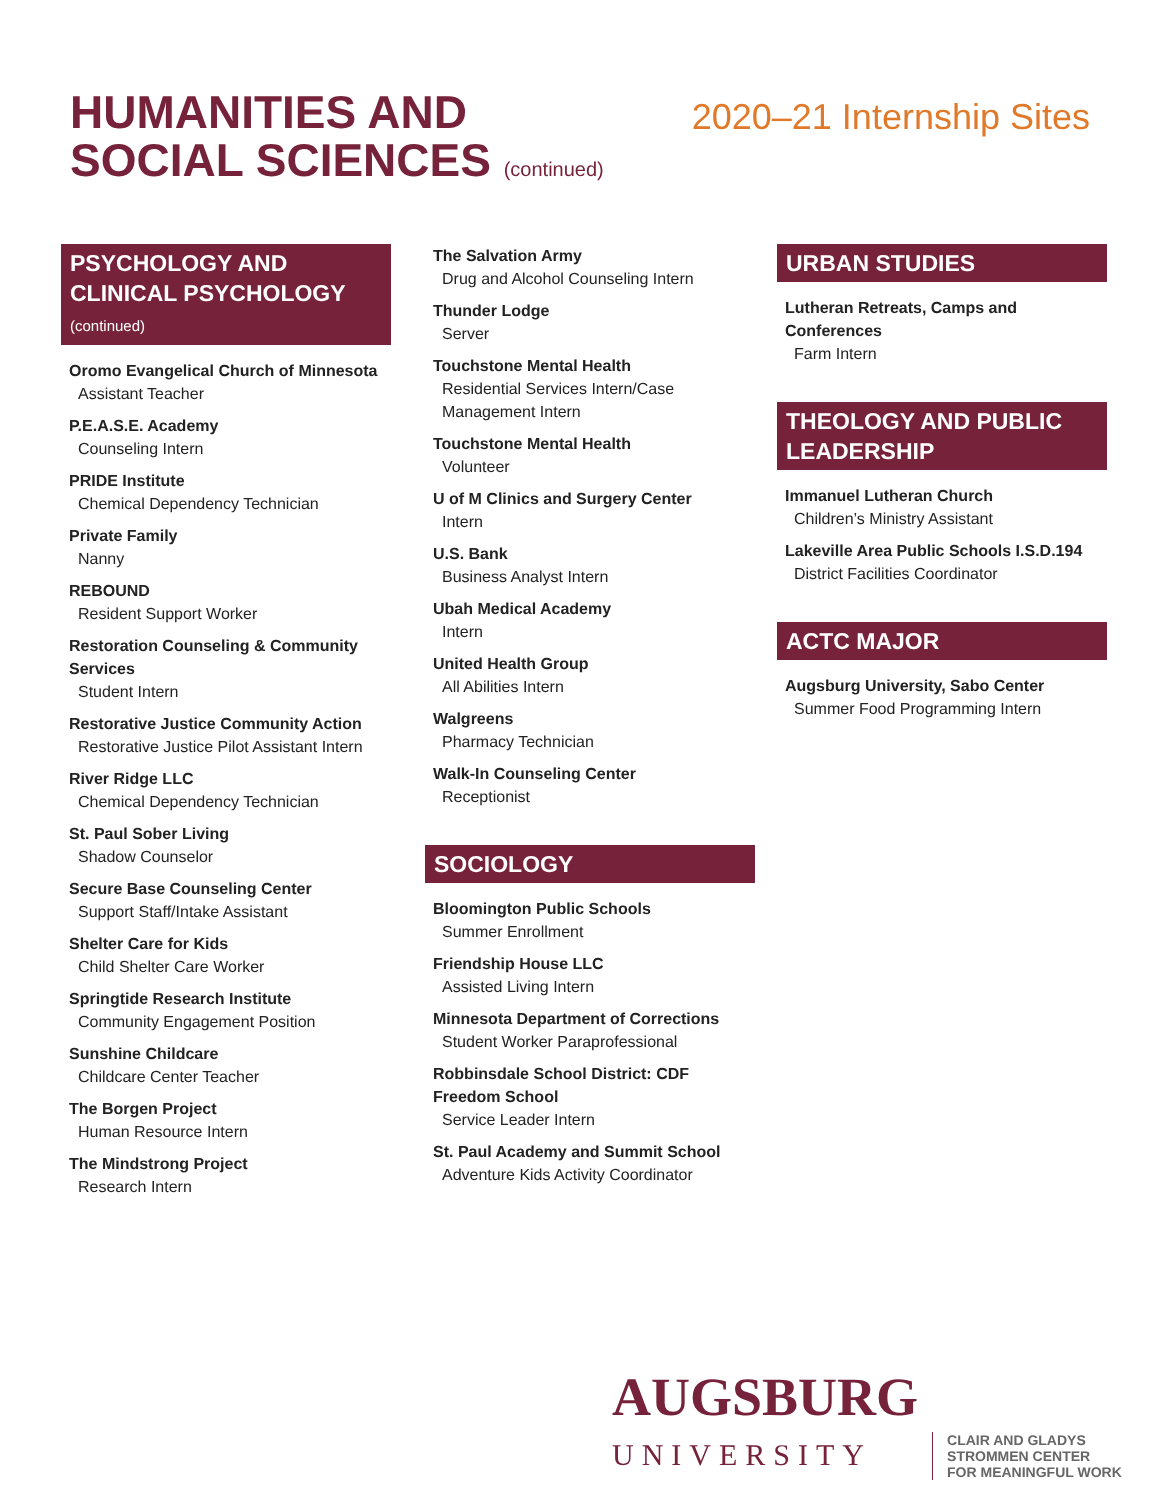HUMANITIES AND
SOCIAL SCIENCES (continued)
2020–21 Internship Sites
PSYCHOLOGY AND CLINICAL PSYCHOLOGY (continued)
Oromo Evangelical Church of Minnesota
Assistant Teacher
P.E.A.S.E. Academy
Counseling Intern
PRIDE Institute
Chemical Dependency Technician
Private Family
Nanny
REBOUND
Resident Support Worker
Restoration Counseling & Community Services
Student Intern
Restorative Justice Community Action
Restorative Justice Pilot Assistant Intern
River Ridge LLC
Chemical Dependency Technician
St. Paul Sober Living
Shadow Counselor
Secure Base Counseling Center
Support Staff/Intake Assistant
Shelter Care for Kids
Child Shelter Care Worker
Springtide Research Institute
Community Engagement Position
Sunshine Childcare
Childcare Center Teacher
The Borgen Project
Human Resource Intern
The Mindstrong Project
Research Intern
The Salvation Army
Drug and Alcohol Counseling Intern
Thunder Lodge
Server
Touchstone Mental Health
Residential Services Intern/Case Management Intern
Touchstone Mental Health
Volunteer
U of M Clinics and Surgery Center
Intern
U.S. Bank
Business Analyst Intern
Ubah Medical Academy
Intern
United Health Group
All Abilities Intern
Walgreens
Pharmacy Technician
Walk-In Counseling Center
Receptionist
SOCIOLOGY
Bloomington Public Schools
Summer Enrollment
Friendship House LLC
Assisted Living Intern
Minnesota Department of Corrections
Student Worker Paraprofessional
Robbinsdale School District: CDF Freedom School
Service Leader Intern
St. Paul Academy and Summit School
Adventure Kids Activity Coordinator
URBAN STUDIES
Lutheran Retreats, Camps and Conferences
Farm Intern
THEOLOGY AND PUBLIC LEADERSHIP
Immanuel Lutheran Church
Children’s Ministry Assistant
Lakeville Area Public Schools I.S.D.194
District Facilities Coordinator
ACTC MAJOR
Augsburg University, Sabo Center
Summer Food Programming Intern
AUGSBURG
UNIVERSITY
CLAIR AND GLADYS
STROMMEN CENTER
FOR MEANINGFUL WORK